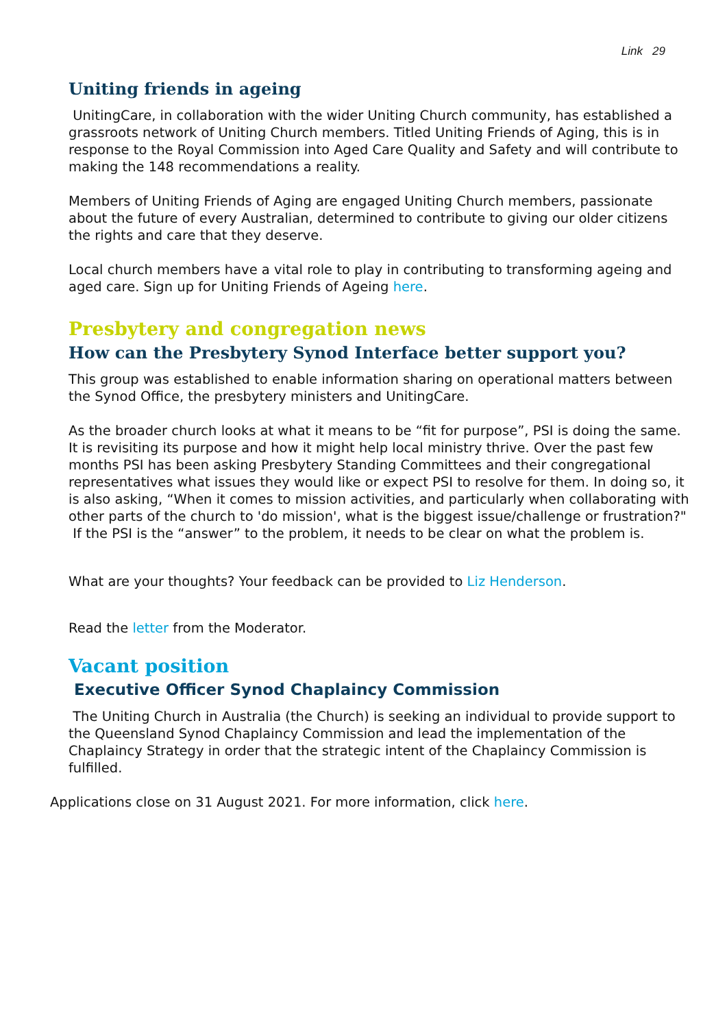Link 29
Uniting friends in ageing
UnitingCare, in collaboration with the wider Uniting Church community, has established a grassroots network of Uniting Church members. Titled Uniting Friends of Aging, this is in response to the Royal Commission into Aged Care Quality and Safety and will contribute to making the 148 recommendations a reality.
Members of Uniting Friends of Aging are engaged Uniting Church members, passionate about the future of every Australian, determined to contribute to giving our older citizens the rights and care that they deserve.
Local church members have a vital role to play in contributing to transforming ageing and aged care. Sign up for Uniting Friends of Ageing here.
Presbytery and congregation news
How can the Presbytery Synod Interface better support you?
This group was established to enable information sharing on operational matters between the Synod Office, the presbytery ministers and UnitingCare.
As the broader church looks at what it means to be “fit for purpose”, PSI is doing the same. It is revisiting its purpose and how it might help local ministry thrive. Over the past few months PSI has been asking Presbytery Standing Committees and their congregational representatives what issues they would like or expect PSI to resolve for them. In doing so, it is also asking, “When it comes to mission activities, and particularly when collaborating with other parts of the church to 'do mission', what is the biggest issue/challenge or frustration?" If the PSI is the “answer” to the problem, it needs to be clear on what the problem is.
What are your thoughts? Your feedback can be provided to Liz Henderson.
Read the letter from the Moderator.
Vacant position
Executive Officer Synod Chaplaincy Commission
The Uniting Church in Australia (the Church) is seeking an individual to provide support to the Queensland Synod Chaplaincy Commission and lead the implementation of the Chaplaincy Strategy in order that the strategic intent of the Chaplaincy Commission is fulfilled.
Applications close on 31 August 2021. For more information, click here.